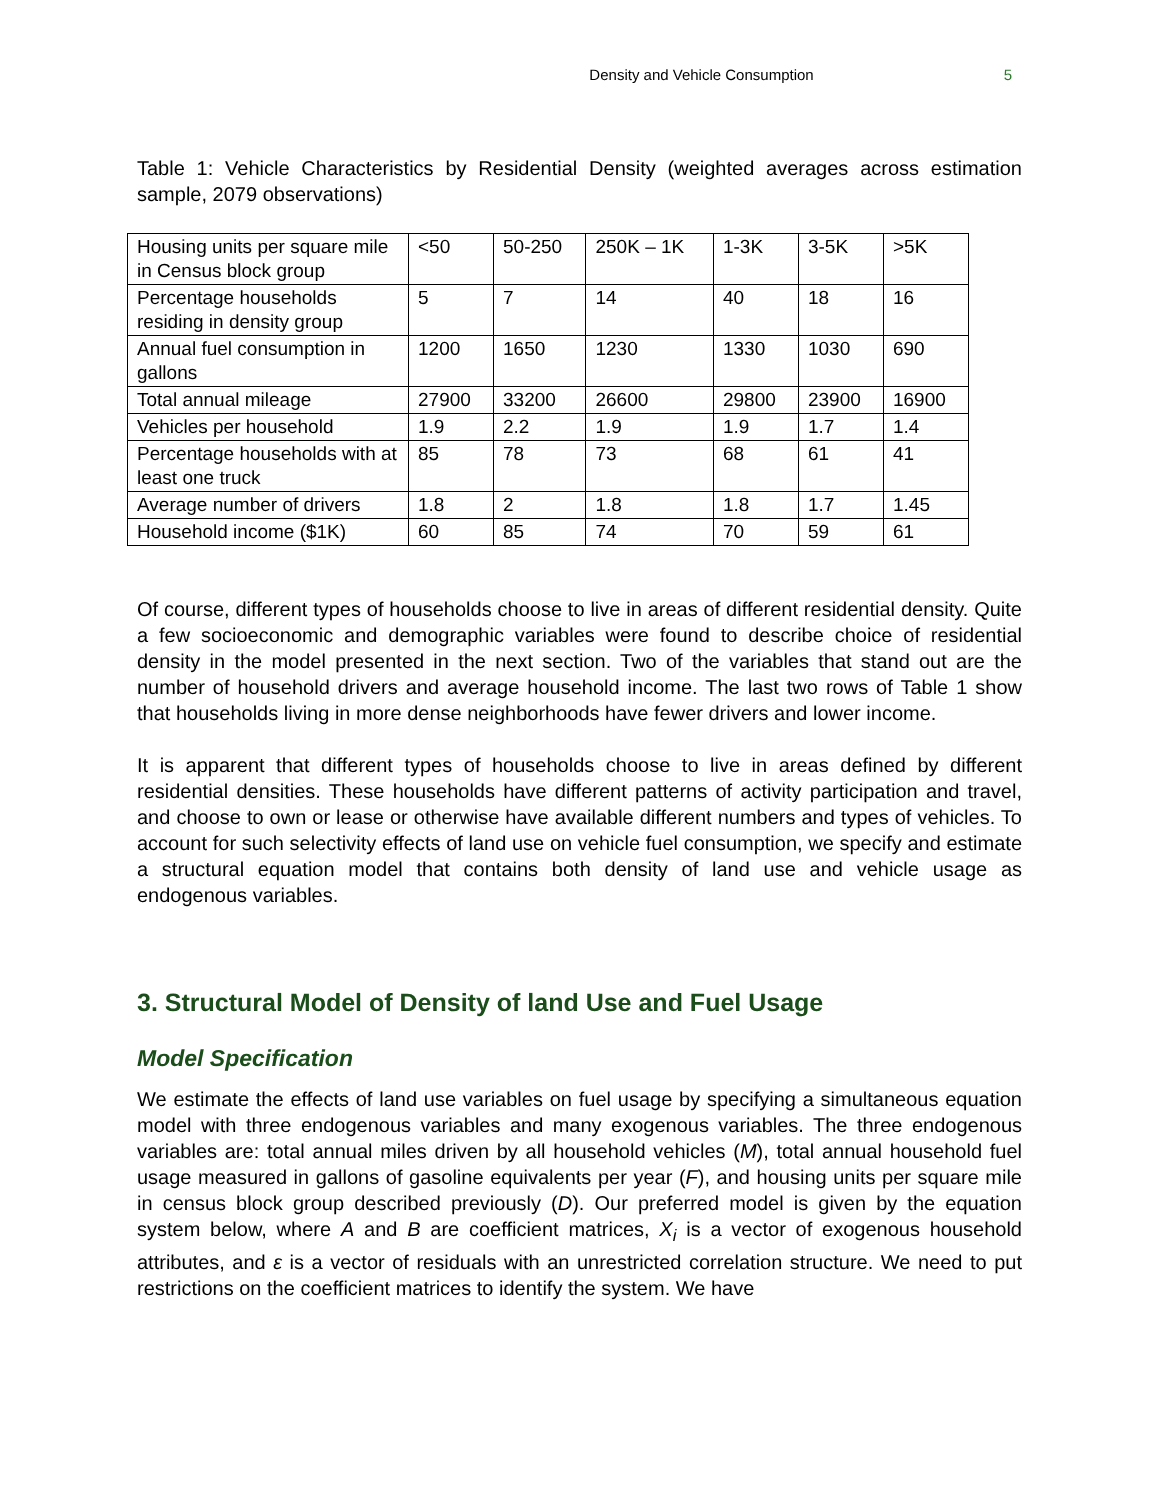Density and Vehicle Consumption 5
Table 1: Vehicle Characteristics by Residential Density (weighted averages across estimation sample, 2079 observations)
| Housing units per square mile in Census block group | <50 | 50-250 | 250K – 1K | 1-3K | 3-5K | >5K |
| Percentage households residing in density group | 5 | 7 | 14 | 40 | 18 | 16 |
| Annual fuel consumption in gallons | 1200 | 1650 | 1230 | 1330 | 1030 | 690 |
| Total annual mileage | 27900 | 33200 | 26600 | 29800 | 23900 | 16900 |
| Vehicles per household | 1.9 | 2.2 | 1.9 | 1.9 | 1.7 | 1.4 |
| Percentage households with at least one truck | 85 | 78 | 73 | 68 | 61 | 41 |
| Average number of drivers | 1.8 | 2 | 1.8 | 1.8 | 1.7 | 1.45 |
| Household income ($1K) | 60 | 85 | 74 | 70 | 59 | 61 |
Of course, different types of households choose to live in areas of different residential density. Quite a few socioeconomic and demographic variables were found to describe choice of residential density in the model presented in the next section. Two of the variables that stand out are the number of household drivers and average household income. The last two rows of Table 1 show that households living in more dense neighborhoods have fewer drivers and lower income.
It is apparent that different types of households choose to live in areas defined by different residential densities. These households have different patterns of activity participation and travel, and choose to own or lease or otherwise have available different numbers and types of vehicles. To account for such selectivity effects of land use on vehicle fuel consumption, we specify and estimate a structural equation model that contains both density of land use and vehicle usage as endogenous variables.
3. Structural Model of Density of land Use and Fuel Usage
Model Specification
We estimate the effects of land use variables on fuel usage by specifying a simultaneous equation model with three endogenous variables and many exogenous variables. The three endogenous variables are: total annual miles driven by all household vehicles (M), total annual household fuel usage measured in gallons of gasoline equivalents per year (F), and housing units per square mile in census block group described previously (D). Our preferred model is given by the equation system below, where A and B are coefficient matrices, X<sub>i</sub> is a vector of exogenous household attributes, and ε is a vector of residuals with an unrestricted correlation structure. We need to put restrictions on the coefficient matrices to identify the system. We have